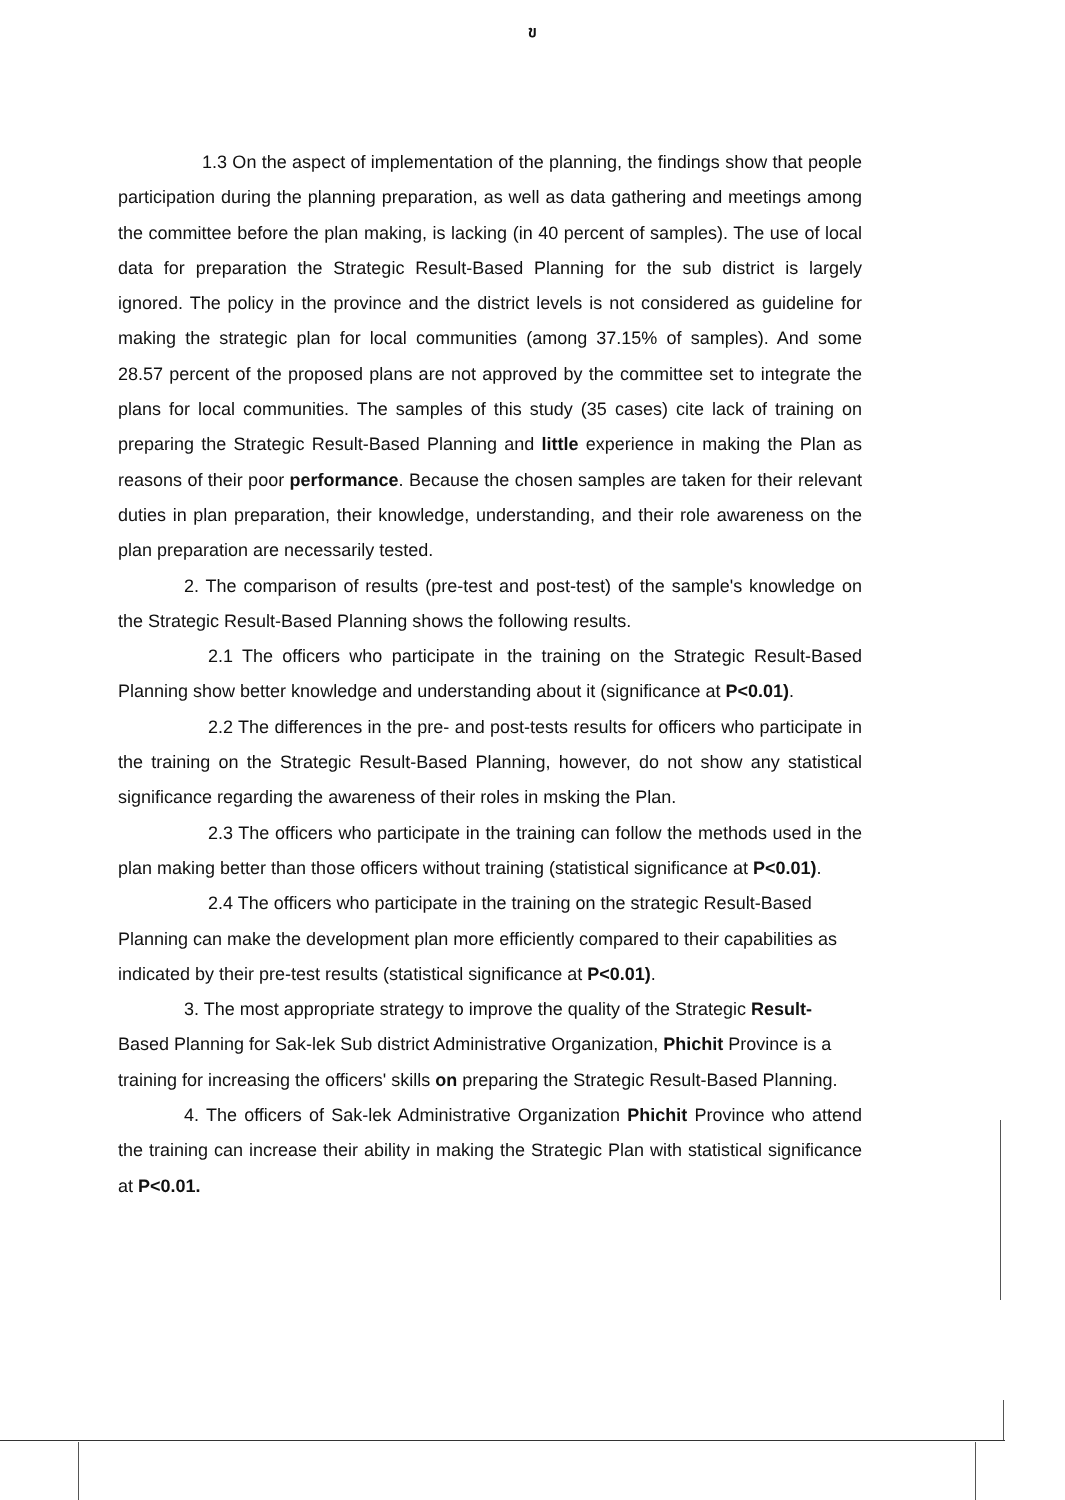ข
1.3 On the aspect of implementation of the planning, the findings show that people participation during the planning preparation, as well as data gathering and meetings among the committee before the plan making, is lacking (in 40 percent of samples). The use of local data for preparation the Strategic Result-Based Planning for the sub district is largely ignored. The policy in the province and the district levels is not considered as guideline for making the strategic plan for local communities (among 37.15% of samples). And some 28.57 percent of the proposed plans are not approved by the committee set to integrate the plans for local communities. The samples of this study (35 cases) cite lack of training on preparing the Strategic Result-Based Planning and little experience in making the Plan as reasons of their poor performance. Because the chosen samples are taken for their relevant duties in plan preparation, their knowledge, understanding, and their role awareness on the plan preparation are necessarily tested.
2. The comparison of results (pre-test and post-test) of the sample's knowledge on the Strategic Result-Based Planning shows the following results.
2.1 The officers who participate in the training on the Strategic Result-Based Planning show better knowledge and understanding about it (significance at P<0.01).
2.2 The differences in the pre- and post-tests results for officers who participate in the training on the Strategic Result-Based Planning, however, do not show any statistical significance regarding the awareness of their roles in msking the Plan.
2.3 The officers who participate in the training can follow the methods used in the plan making better than those officers without training (statistical significance at P<0.01).
2.4 The officers who participate in the training on the strategic Result-Based Planning can make the development plan more efficiently compared to their capabilities as indicated by their pre-test results (statistical significance at P<0.01).
3. The most appropriate strategy to improve the quality of the Strategic Result- Based Planning for Sak-lek Sub district Administrative Organization, Phichit Province is a training for increasing the officers' skills on preparing the Strategic Result-Based Planning.
4. The officers of Sak-lek Administrative Organization Phichit Province who attend the training can increase their ability in making the Strategic Plan with statistical significance at P<0.01.